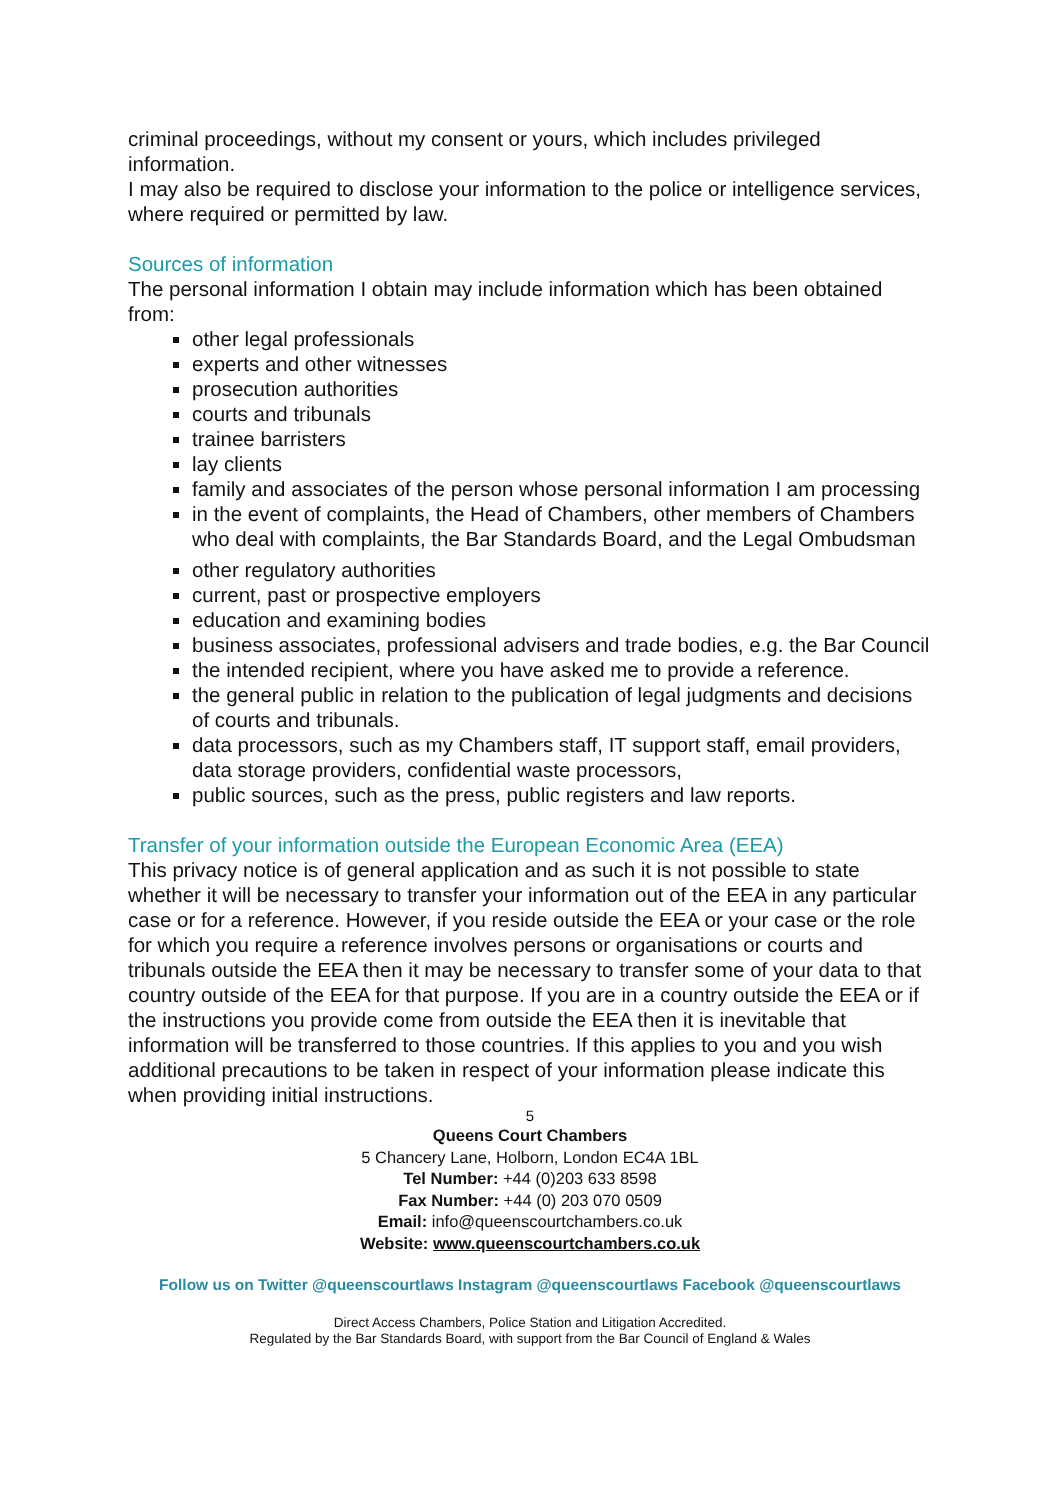criminal proceedings, without my consent or yours, which includes privileged information.
I may also be required to disclose your information to the police or intelligence services, where required or permitted by law.
Sources of information
The personal information I obtain may include information which has been obtained from:
other legal professionals
experts and other witnesses
prosecution authorities
courts and tribunals
trainee barristers
lay clients
family and associates of the person whose personal information I am processing
in the event of complaints, the Head of Chambers, other members of Chambers who deal with complaints, the Bar Standards Board, and the Legal Ombudsman
other regulatory authorities
current, past or prospective employers
education and examining bodies
business associates, professional advisers and trade bodies, e.g. the Bar Council
the intended recipient, where you have asked me to provide a reference.
the general public in relation to the publication of legal judgments and decisions of courts and tribunals.
data processors, such as my Chambers staff, IT support staff, email providers, data storage providers, confidential waste processors,
public sources, such as the press, public registers and law reports.
Transfer of your information outside the European Economic Area (EEA)
This privacy notice is of general application and as such it is not possible to state whether it will be necessary to transfer your information out of the EEA in any particular case or for a reference. However, if you reside outside the EEA or your case or the role for which you require a reference involves persons or organisations or courts and tribunals outside the EEA then it may be necessary to transfer some of your data to that country outside of the EEA for that purpose. If you are in a country outside the EEA or if the instructions you provide come from outside the EEA then it is inevitable that information will be transferred to those countries. If this applies to you and you wish additional precautions to be taken in respect of your information please indicate this when providing initial instructions.
5
Queens Court Chambers
5 Chancery Lane, Holborn, London EC4A 1BL
Tel Number: +44 (0)203 633 8598
Fax Number: +44 (0) 203 070 0509
Email: info@queenscourtchambers.co.uk
Website: www.queenscourtchambers.co.uk
Follow us on Twitter @queenscourtlaws Instagram @queenscourtlaws Facebook @queenscourtlaws
Direct Access Chambers, Police Station and Litigation Accredited.
Regulated by the Bar Standards Board, with support from the Bar Council of England & Wales